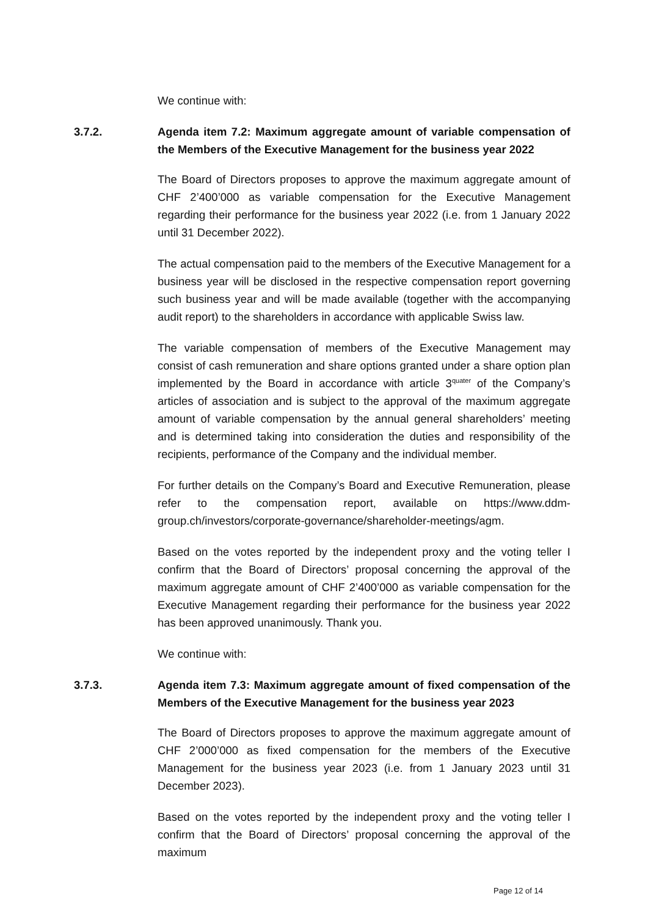We continue with:
3.7.2. Agenda item 7.2: Maximum aggregate amount of variable compensation of the Members of the Executive Management for the business year 2022
The Board of Directors proposes to approve the maximum aggregate amount of CHF 2’400’000 as variable compensation for the Executive Management regarding their performance for the business year 2022 (i.e. from 1 January 2022 until 31 December 2022).
The actual compensation paid to the members of the Executive Management for a business year will be disclosed in the respective compensation report governing such business year and will be made available (together with the accompanying audit report) to the shareholders in accordance with applicable Swiss law.
The variable compensation of members of the Executive Management may consist of cash remuneration and share options granted under a share option plan implemented by the Board in accordance with article 3<sup>quater</sup> of the Company’s articles of association and is subject to the approval of the maximum aggregate amount of variable compensation by the annual general shareholders’ meeting and is determined taking into consideration the duties and responsibility of the recipients, performance of the Company and the individual member.
For further details on the Company’s Board and Executive Remuneration, please refer to the compensation report, available on https://www.ddm-group.ch/investors/corporate-governance/shareholder-meetings/agm.
Based on the votes reported by the independent proxy and the voting teller I confirm that the Board of Directors’ proposal concerning the approval of the maximum aggregate amount of CHF 2’400’000 as variable compensation for the Executive Management regarding their performance for the business year 2022 has been approved unanimously. Thank you.
We continue with:
3.7.3. Agenda item 7.3: Maximum aggregate amount of fixed compensation of the Members of the Executive Management for the business year 2023
The Board of Directors proposes to approve the maximum aggregate amount of CHF 2’000’000 as fixed compensation for the members of the Executive Management for the business year 2023 (i.e. from 1 January 2023 until 31 December 2023).
Based on the votes reported by the independent proxy and the voting teller I confirm that the Board of Directors’ proposal concerning the approval of the maximum
Page 12 of 14